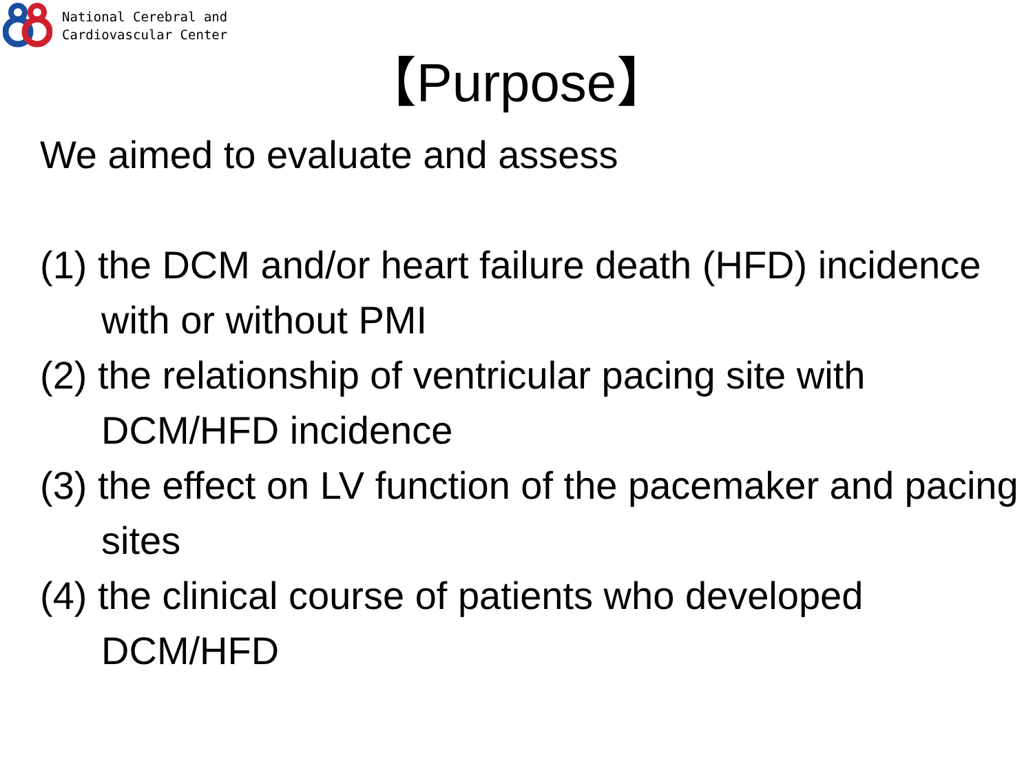National Cerebral and
Cardiovascular Center
【Purpose】
We aimed to evaluate and assess
(1) the DCM and/or heart failure death (HFD) incidence with or without PMI
(2) the relationship of ventricular pacing site with DCM/HFD incidence
(3) the effect on LV function of the pacemaker and pacing sites
(4) the clinical course of patients who developed DCM/HFD